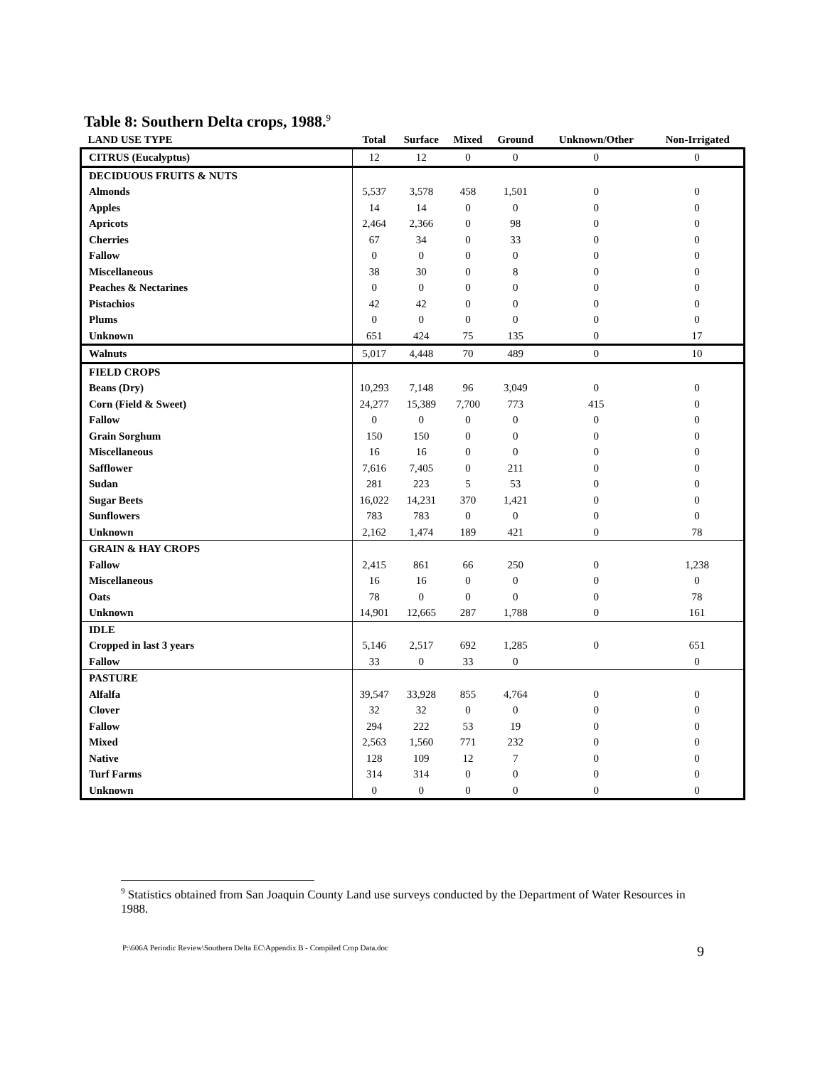Table 8: Southern Delta crops, 1988.<sup>9</sup>
| LAND USE TYPE | Total | Surface | Mixed | Ground | Unknown/Other | Non-Irrigated |
| --- | --- | --- | --- | --- | --- | --- |
| CITRUS (Eucalyptus) | 12 | 12 | 0 | 0 | 0 | 0 |
| DECIDUOUS FRUITS & NUTS | | | | | | |
| Almonds | 5,537 | 3,578 | 458 | 1,501 | 0 | 0 |
| Apples | 14 | 14 | 0 | 0 | 0 | 0 |
| Apricots | 2,464 | 2,366 | 0 | 98 | 0 | 0 |
| Cherries | 67 | 34 | 0 | 33 | 0 | 0 |
| Fallow | 0 | 0 | 0 | 0 | 0 | 0 |
| Miscellaneous | 38 | 30 | 0 | 8 | 0 | 0 |
| Peaches & Nectarines | 0 | 0 | 0 | 0 | 0 | 0 |
| Pistachios | 42 | 42 | 0 | 0 | 0 | 0 |
| Plums | 0 | 0 | 0 | 0 | 0 | 0 |
| Unknown | 651 | 424 | 75 | 135 | 0 | 17 |
| Walnuts | 5,017 | 4,448 | 70 | 489 | 0 | 10 |
| FIELD CROPS | | | | | | |
| Beans (Dry) | 10,293 | 7,148 | 96 | 3,049 | 0 | 0 |
| Corn (Field & Sweet) | 24,277 | 15,389 | 7,700 | 773 | 415 | 0 |
| Fallow | 0 | 0 | 0 | 0 | 0 | 0 |
| Grain Sorghum | 150 | 150 | 0 | 0 | 0 | 0 |
| Miscellaneous | 16 | 16 | 0 | 0 | 0 | 0 |
| Safflower | 7,616 | 7,405 | 0 | 211 | 0 | 0 |
| Sudan | 281 | 223 | 5 | 53 | 0 | 0 |
| Sugar Beets | 16,022 | 14,231 | 370 | 1,421 | 0 | 0 |
| Sunflowers | 783 | 783 | 0 | 0 | 0 | 0 |
| Unknown | 2,162 | 1,474 | 189 | 421 | 0 | 78 |
| GRAIN & HAY CROPS | | | | | | |
| Fallow | 2,415 | 861 | 66 | 250 | 0 | 1,238 |
| Miscellaneous | 16 | 16 | 0 | 0 | 0 | 0 |
| Oats | 78 | 0 | 0 | 0 | 0 | 78 |
| Unknown | 14,901 | 12,665 | 287 | 1,788 | 0 | 161 |
| IDLE | | | | | | |
| Cropped in last 3 years | 5,146 | 2,517 | 692 | 1,285 | 0 | 651 |
| Fallow | 33 | 0 | 33 | 0 | | 0 |
| PASTURE | | | | | | |
| Alfalfa | 39,547 | 33,928 | 855 | 4,764 | 0 | 0 |
| Clover | 32 | 32 | 0 | 0 | 0 | 0 |
| Fallow | 294 | 222 | 53 | 19 | 0 | 0 |
| Mixed | 2,563 | 1,560 | 771 | 232 | 0 | 0 |
| Native | 128 | 109 | 12 | 7 | 0 | 0 |
| Turf Farms | 314 | 314 | 0 | 0 | 0 | 0 |
| Unknown | 0 | 0 | 0 | 0 | 0 | 0 |
<sup>9</sup> Statistics obtained from San Joaquin County Land use surveys conducted by the Department of Water Resources in 1988.
P:\606A Periodic Review\Southern Delta EC\Appendix B - Compiled Crop Data.doc 9